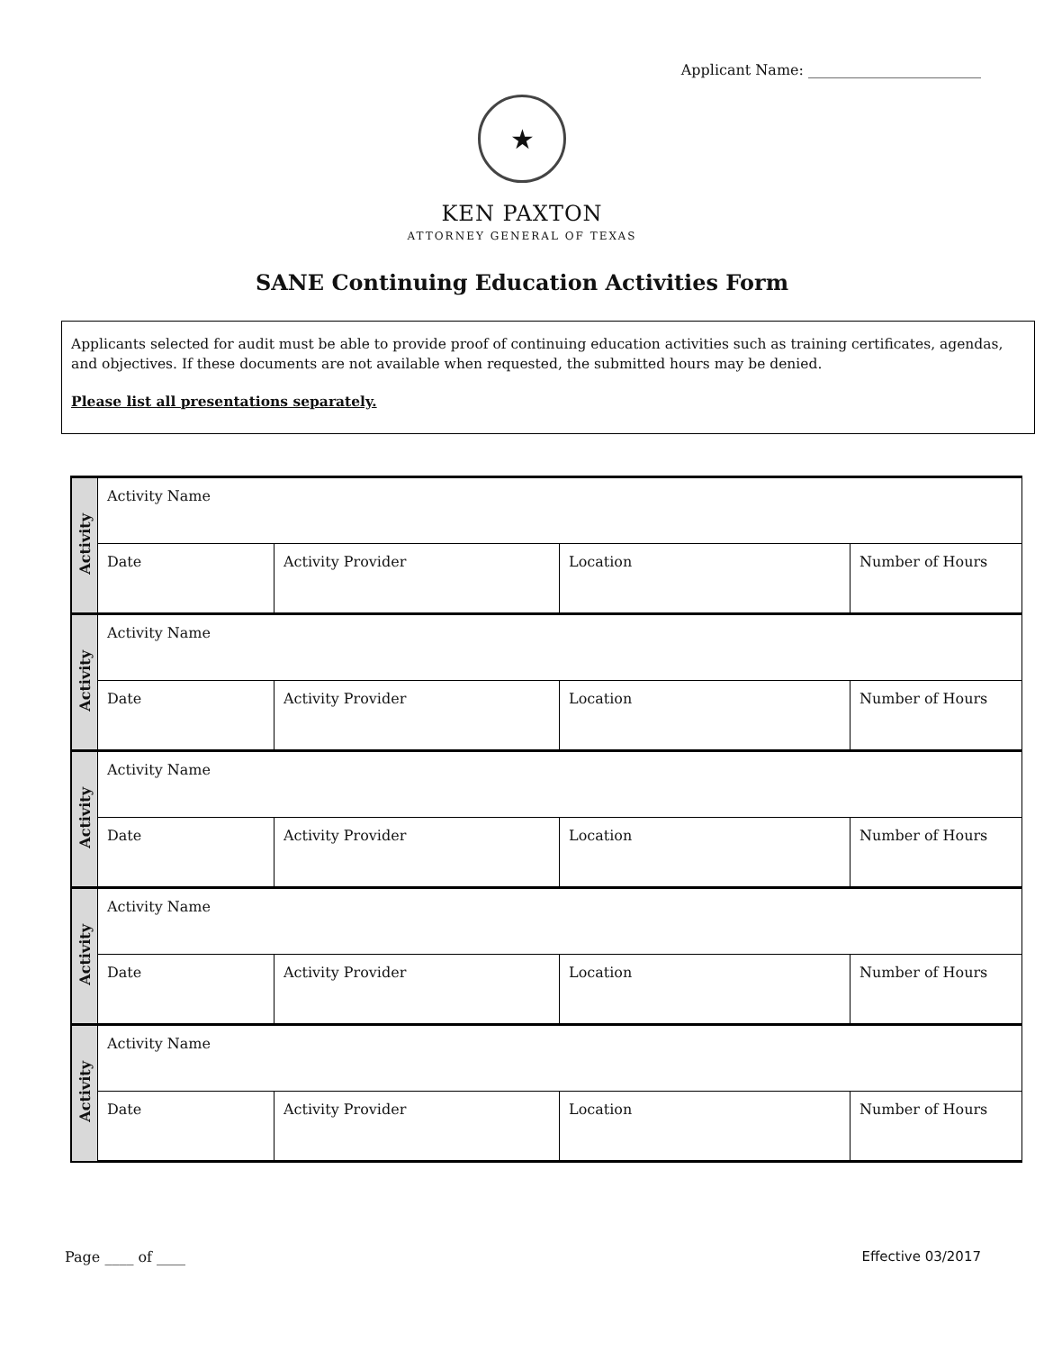Applicant Name: ________________________
★
KEN PAXTON
ATTORNEY GENERAL OF TEXAS
SANE Continuing Education Activities Form
Applicants selected for audit must be able to provide proof of continuing education activities such as training certificates, agendas, and objectives. If these documents are not available when requested, the submitted hours may be denied.
Please list all presentations separately.
| Activity | Activity Name | | | |
| | Date | Activity Provider | Location | Number of Hours |
| Activity | Activity Name | | | |
| | Date | Activity Provider | Location | Number of Hours |
| Activity | Activity Name | | | |
| | Date | Activity Provider | Location | Number of Hours |
| Activity | Activity Name | | | |
| | Date | Activity Provider | Location | Number of Hours |
| Activity | Activity Name | | | |
| | Date | Activity Provider | Location | Number of Hours |
Page ____ of ____ Effective 03/2017